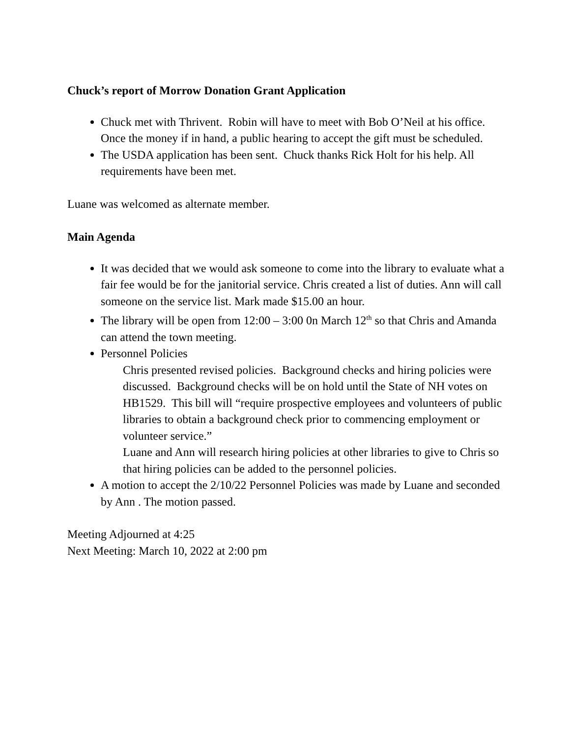Chuck’s report of Morrow Donation Grant Application
Chuck met with Thrivent. Robin will have to meet with Bob O’Neil at his office. Once the money if in hand, a public hearing to accept the gift must be scheduled.
The USDA application has been sent. Chuck thanks Rick Holt for his help. All requirements have been met.
Luane was welcomed as alternate member.
Main Agenda
It was decided that we would ask someone to come into the library to evaluate what a fair fee would be for the janitorial service. Chris created a list of duties. Ann will call someone on the service list. Mark made $15.00 an hour.
The library will be open from 12:00 – 3:00 0n March 12<sup>th</sup> so that Chris and Amanda can attend the town meeting.
Personnel Policies
Chris presented revised policies. Background checks and hiring policies were discussed. Background checks will be on hold until the State of NH votes on HB1529. This bill will “require prospective employees and volunteers of public libraries to obtain a background check prior to commencing employment or volunteer service.”
Luane and Ann will research hiring policies at other libraries to give to Chris so that hiring policies can be added to the personnel policies.
A motion to accept the 2/10/22 Personnel Policies was made by Luane and seconded by Ann . The motion passed.
Meeting Adjourned at 4:25
Next Meeting: March 10, 2022 at 2:00 pm